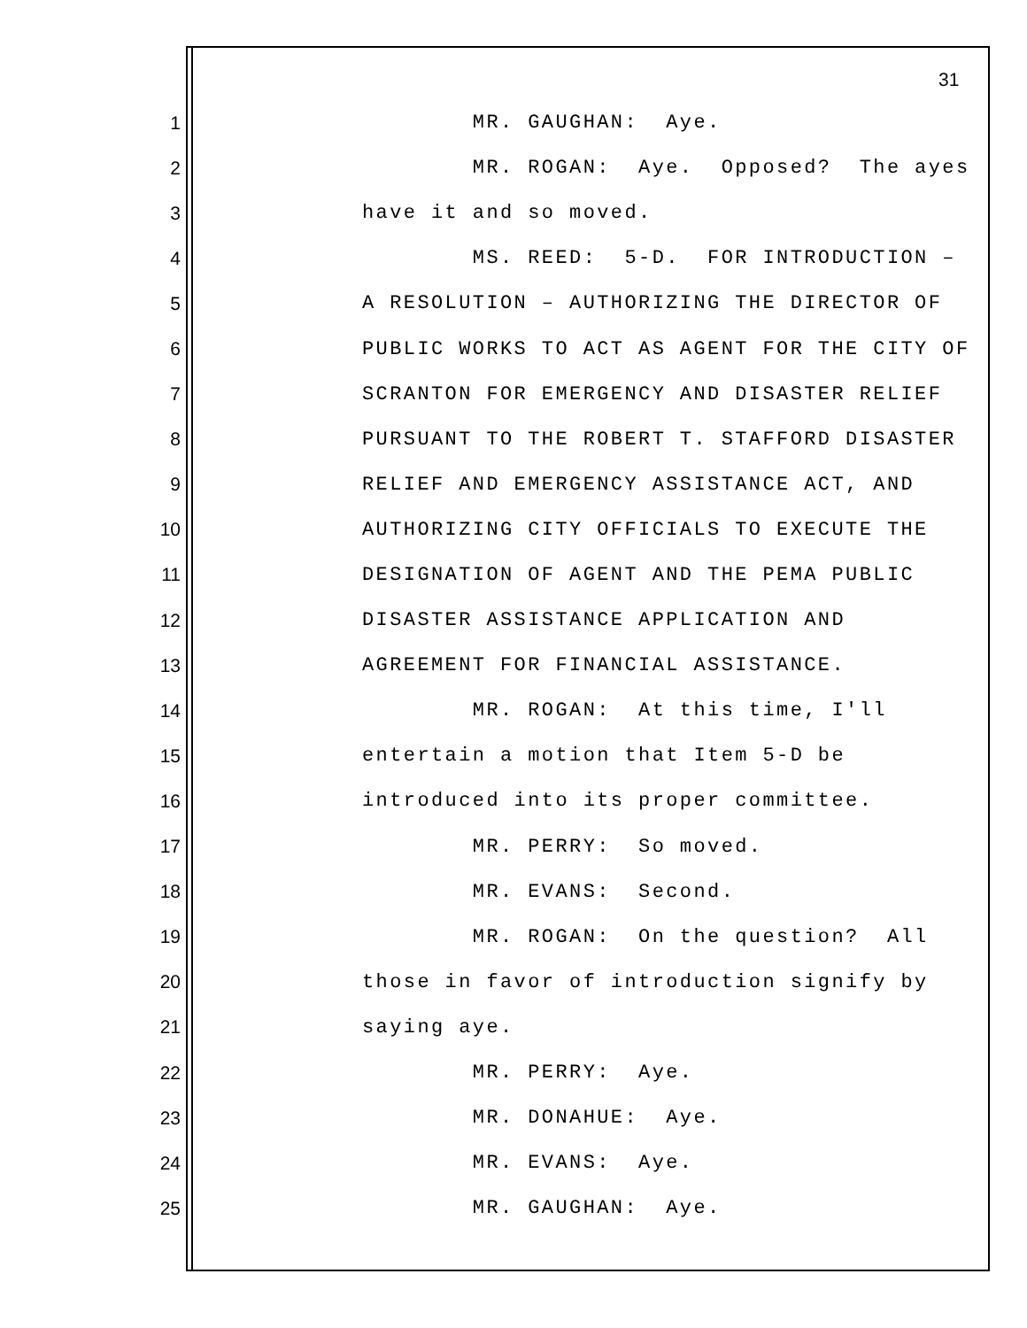31
1 MR. GAUGHAN: Aye.
2 MR. ROGAN: Aye. Opposed? The ayes
3 have it and so moved.
4 MS. REED: 5-D. FOR INTRODUCTION –
5 A RESOLUTION – AUTHORIZING THE DIRECTOR OF
6 PUBLIC WORKS TO ACT AS AGENT FOR THE CITY OF
7 SCRANTON FOR EMERGENCY AND DISASTER RELIEF
8 PURSUANT TO THE ROBERT T. STAFFORD DISASTER
9 RELIEF AND EMERGENCY ASSISTANCE ACT, AND
10 AUTHORIZING CITY OFFICIALS TO EXECUTE THE
11 DESIGNATION OF AGENT AND THE PEMA PUBLIC
12 DISASTER ASSISTANCE APPLICATION AND
13 AGREEMENT FOR FINANCIAL ASSISTANCE.
14 MR. ROGAN: At this time, I'll
15 entertain a motion that Item 5-D be
16 introduced into its proper committee.
17 MR. PERRY: So moved.
18 MR. EVANS: Second.
19 MR. ROGAN: On the question? All
20 those in favor of introduction signify by
21 saying aye.
22 MR. PERRY: Aye.
23 MR. DONAHUE: Aye.
24 MR. EVANS: Aye.
25 MR. GAUGHAN: Aye.